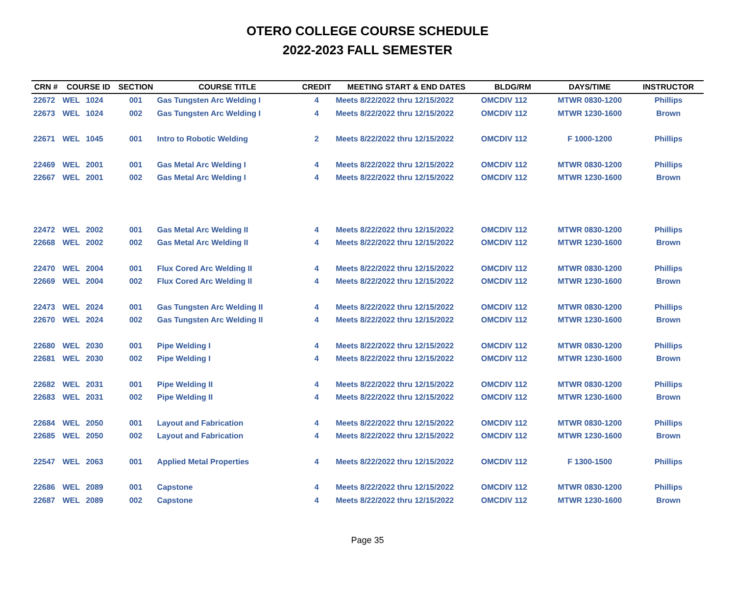OTERO COLLEGE COURSE SCHEDULE
2022-2023 FALL SEMESTER
| 22672 | WEL | 1024 | 001 | Gas Tungsten Arc Welding I | 4 | Meets 8/22/2022 thru 12/15/2022 | OMCDIV 112 | MTWR 0830-1200 | Phillips |
| 22673 | WEL | 1024 | 002 | Gas Tungsten Arc Welding I | 4 | Meets 8/22/2022 thru 12/15/2022 | OMCDIV 112 | MTWR 1230-1600 | Brown |
| 22671 | WEL | 1045 | 001 | Intro to Robotic Welding | 2 | Meets 8/22/2022 thru 12/15/2022 | OMCDIV 112 | F 1000-1200 | Phillips |
| 22469 | WEL | 2001 | 001 | Gas Metal Arc Welding I | 4 | Meets 8/22/2022 thru 12/15/2022 | OMCDIV 112 | MTWR 0830-1200 | Phillips |
| 22667 | WEL | 2001 | 002 | Gas Metal Arc Welding I | 4 | Meets 8/22/2022 thru 12/15/2022 | OMCDIV 112 | MTWR 1230-1600 | Brown |
| CRN # | COURSE ID | | SECTION | COURSE TITLE | CREDIT | MEETING START & END DATES | BLDG/RM | DAYS/TIME | INSTRUCTOR |
| 22472 | WEL | 2002 | 001 | Gas Metal Arc Welding II | 4 | Meets 8/22/2022 thru 12/15/2022 | OMCDIV 112 | MTWR 0830-1200 | Phillips |
| 22668 | WEL | 2002 | 002 | Gas Metal Arc Welding II | 4 | Meets 8/22/2022 thru 12/15/2022 | OMCDIV 112 | MTWR 1230-1600 | Brown |
| 22470 | WEL | 2004 | 001 | Flux Cored Arc Welding II | 4 | Meets 8/22/2022 thru 12/15/2022 | OMCDIV 112 | MTWR 0830-1200 | Phillips |
| 22669 | WEL | 2004 | 002 | Flux Cored Arc Welding II | 4 | Meets 8/22/2022 thru 12/15/2022 | OMCDIV 112 | MTWR 1230-1600 | Brown |
| 22473 | WEL | 2024 | 001 | Gas Tungsten Arc Welding II | 4 | Meets 8/22/2022 thru 12/15/2022 | OMCDIV 112 | MTWR 0830-1200 | Phillips |
| 22670 | WEL | 2024 | 002 | Gas Tungsten Arc Welding II | 4 | Meets 8/22/2022 thru 12/15/2022 | OMCDIV 112 | MTWR 1230-1600 | Brown |
| 22680 | WEL | 2030 | 001 | Pipe Welding I | 4 | Meets 8/22/2022 thru 12/15/2022 | OMCDIV 112 | MTWR 0830-1200 | Phillips |
| 22681 | WEL | 2030 | 002 | Pipe Welding I | 4 | Meets 8/22/2022 thru 12/15/2022 | OMCDIV 112 | MTWR 1230-1600 | Brown |
| 22682 | WEL | 2031 | 001 | Pipe Welding II | 4 | Meets 8/22/2022 thru 12/15/2022 | OMCDIV 112 | MTWR 0830-1200 | Phillips |
| 22683 | WEL | 2031 | 002 | Pipe Welding II | 4 | Meets 8/22/2022 thru 12/15/2022 | OMCDIV 112 | MTWR 1230-1600 | Brown |
| 22684 | WEL | 2050 | 001 | Layout and Fabrication | 4 | Meets 8/22/2022 thru 12/15/2022 | OMCDIV 112 | MTWR 0830-1200 | Phillips |
| 22685 | WEL | 2050 | 002 | Layout and Fabrication | 4 | Meets 8/22/2022 thru 12/15/2022 | OMCDIV 112 | MTWR 1230-1600 | Brown |
| 22547 | WEL | 2063 | 001 | Applied Metal Properties | 4 | Meets 8/22/2022 thru 12/15/2022 | OMCDIV 112 | F 1300-1500 | Phillips |
| 22686 | WEL | 2089 | 001 | Capstone | 4 | Meets 8/22/2022 thru 12/15/2022 | OMCDIV 112 | MTWR 0830-1200 | Phillips |
| 22687 | WEL | 2089 | 002 | Capstone | 4 | Meets 8/22/2022 thru 12/15/2022 | OMCDIV 112 | MTWR 1230-1600 | Brown |
Page 35